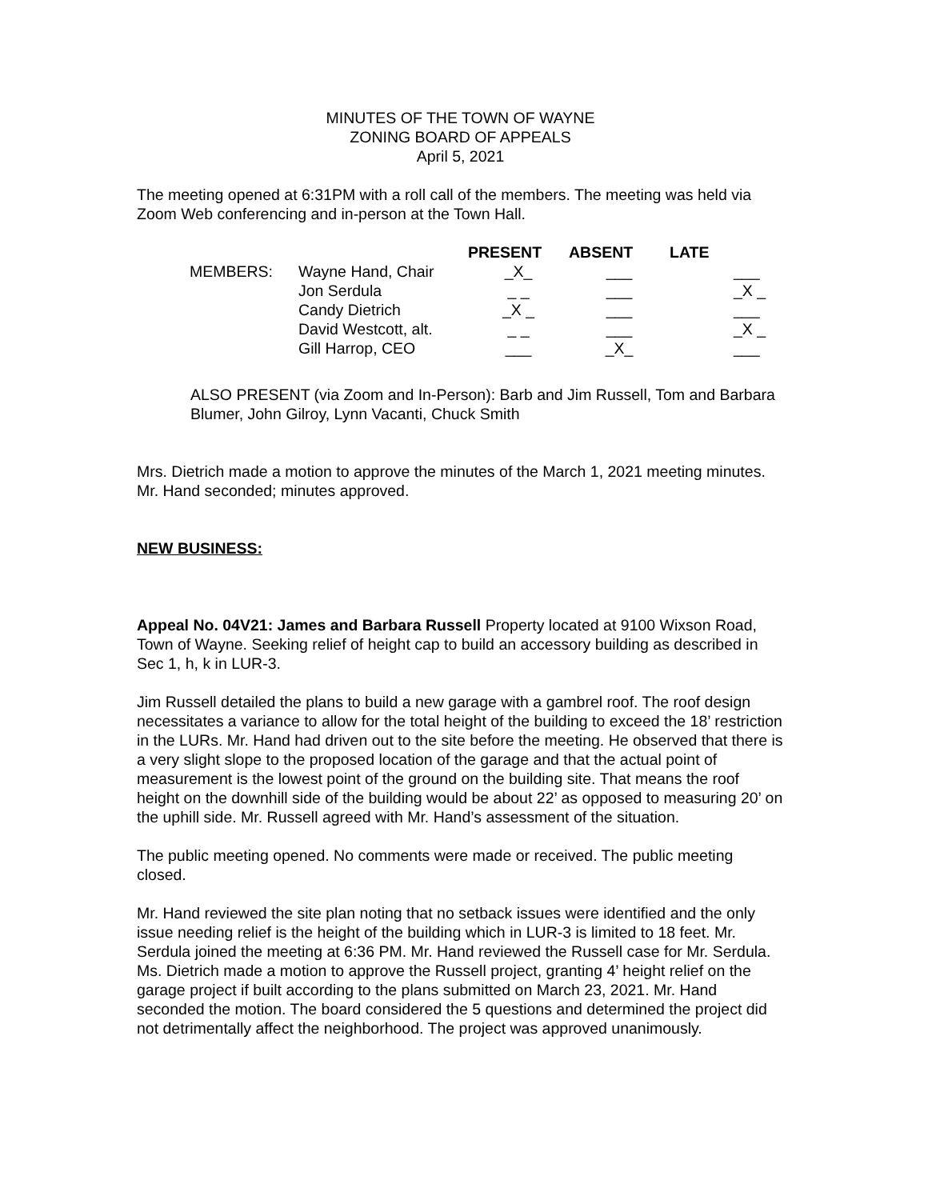MINUTES OF THE TOWN OF WAYNE
ZONING BOARD OF APPEALS
April 5, 2021
The meeting opened at 6:31PM with a roll call of the members. The meeting was held via Zoom Web conferencing and in-person at the Town Hall.
| | | PRESENT | ABSENT | LATE | |
| --- | --- | --- | --- | --- | --- |
| MEMBERS: | Wayne Hand, Chair | _X_ | ___ | | ___ |
| | Jon Serdula | _ _ | ___ | | _X _ |
| | Candy Dietrich | _X _ | ___ | | ___ |
| | David Westcott, alt. | _ _ | ___ | | _X _ |
| | Gill Harrop, CEO | ___ | _X_ | | ___ |
ALSO PRESENT (via Zoom and In-Person): Barb and Jim Russell, Tom and Barbara Blumer, John Gilroy, Lynn Vacanti, Chuck Smith
Mrs. Dietrich made a motion to approve the minutes of the March 1, 2021 meeting minutes. Mr. Hand seconded; minutes approved.
NEW BUSINESS:
Appeal No. 04V21: James and Barbara Russell Property located at 9100 Wixson Road, Town of Wayne. Seeking relief of height cap to build an accessory building as described in Sec 1, h, k in LUR-3.
Jim Russell detailed the plans to build a new garage with a gambrel roof. The roof design necessitates a variance to allow for the total height of the building to exceed the 18’ restriction in the LURs. Mr. Hand had driven out to the site before the meeting. He observed that there is a very slight slope to the proposed location of the garage and that the actual point of measurement is the lowest point of the ground on the building site. That means the roof height on the downhill side of the building would be about 22’ as opposed to measuring 20’ on the uphill side. Mr. Russell agreed with Mr. Hand’s assessment of the situation.
The public meeting opened. No comments were made or received. The public meeting closed.
Mr. Hand reviewed the site plan noting that no setback issues were identified and the only issue needing relief is the height of the building which in LUR-3 is limited to 18 feet. Mr. Serdula joined the meeting at 6:36 PM. Mr. Hand reviewed the Russell case for Mr. Serdula. Ms. Dietrich made a motion to approve the Russell project, granting 4’ height relief on the garage project if built according to the plans submitted on March 23, 2021. Mr. Hand seconded the motion. The board considered the 5 questions and determined the project did not detrimentally affect the neighborhood. The project was approved unanimously.